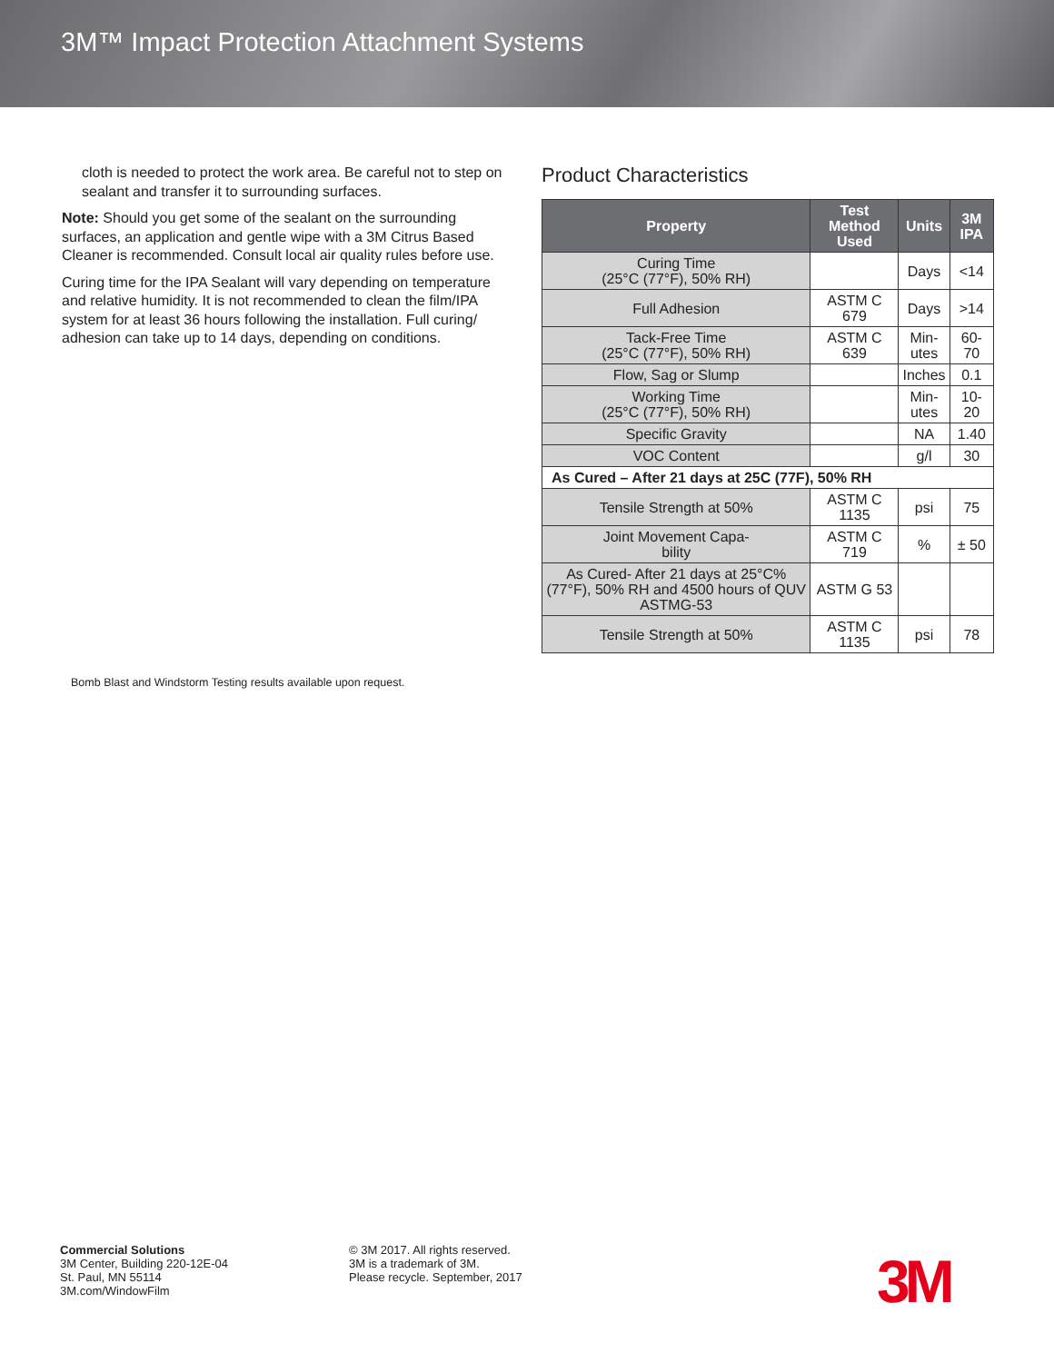3M™ Impact Protection Attachment Systems
cloth is needed to protect the work area. Be careful not to step on sealant and transfer it to surrounding surfaces.
Note: Should you get some of the sealant on the surrounding surfaces, an application and gentle wipe with a 3M Citrus Based Cleaner is recommended. Consult local air quality rules before use.
Curing time for the IPA Sealant will vary depending on temperature and relative humidity. It is not recommended to clean the film/IPA system for at least 36 hours following the installation. Full curing/ adhesion can take up to 14 days, depending on conditions.
Bomb Blast and Windstorm Testing results available upon request.
Product Characteristics
| Property | Test Method Used | Units | 3M IPA |
| --- | --- | --- | --- |
| Curing Time (25°C (77°F), 50% RH) | | Days | <14 |
| Full Adhesion | ASTM C 679 | Days | >14 |
| Tack-Free Time (25°C (77°F), 50% RH) | ASTM C 639 | Min- utes | 60-70 |
| Flow, Sag or Slump | | Inches | 0.1 |
| Working Time (25°C (77°F), 50% RH) | | Min- utes | 10-20 |
| Specific Gravity | | NA | 1.40 |
| VOC Content | | g/l | 30 |
| As Cured – After 21 days at 25C (77F), 50% RH | | | |
| Tensile Strength at 50% | ASTM C 1135 | psi | 75 |
| Joint Movement Capa- bility | ASTM C 719 | % | ± 50 |
| As Cured- After 21 days at 25°C% (77°F), 50% RH and 4500 hours of QUV ASTMG-53 | ASTM G 53 | | |
| Tensile Strength at 50% | ASTM C 1135 | psi | 78 |
Commercial Solutions
3M Center, Building 220-12E-04
St. Paul, MN 55114
3M.com/WindowFilm
© 3M 2017. All rights reserved.
3M is a trademark of 3M.
Please recycle. September, 2017
3M